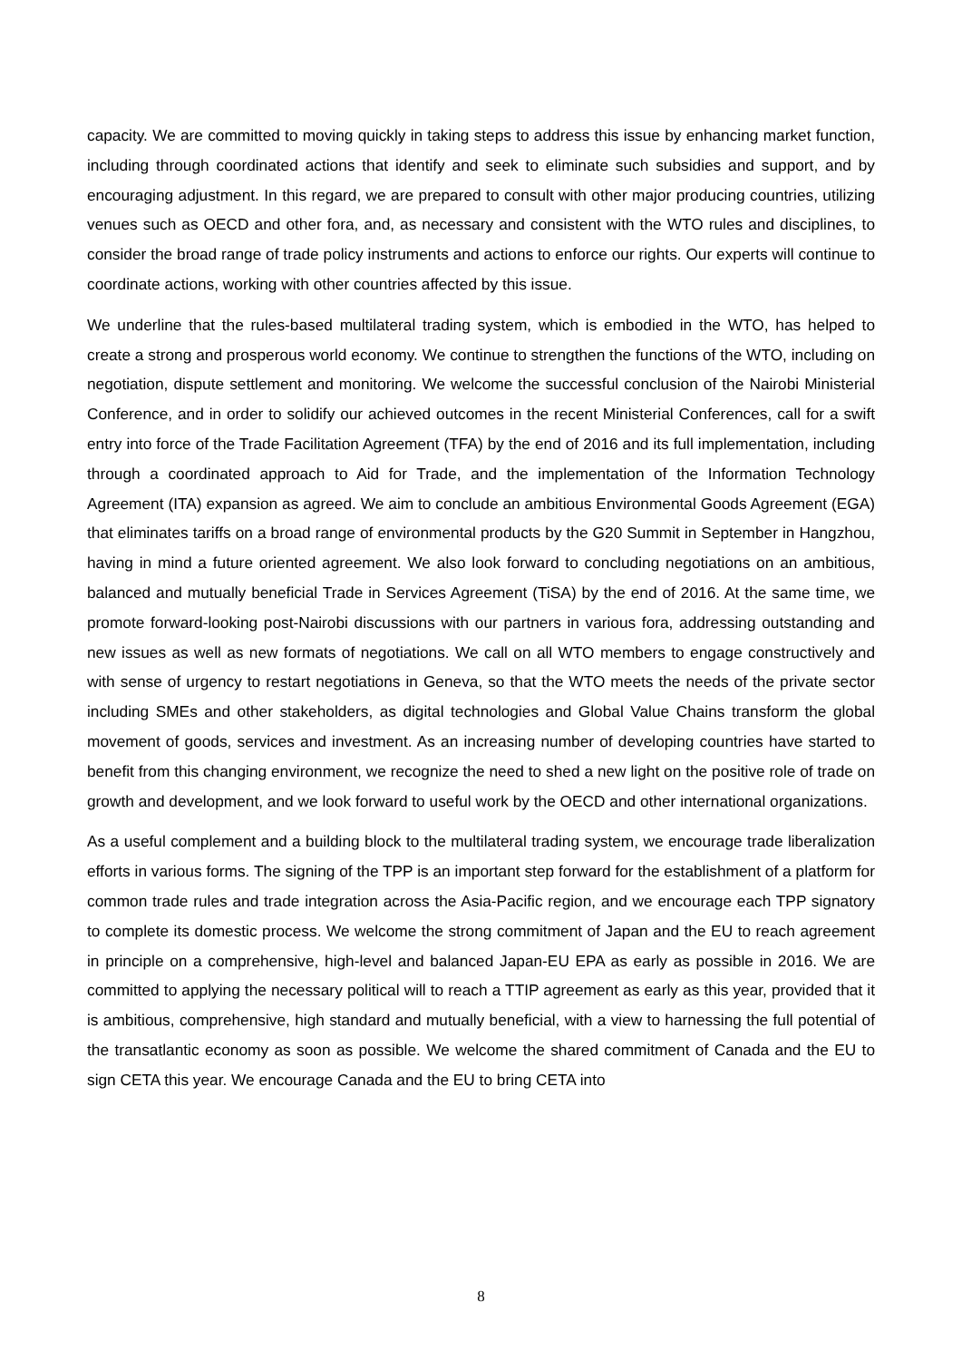capacity. We are committed to moving quickly in taking steps to address this issue by enhancing market function, including through coordinated actions that identify and seek to eliminate such subsidies and support, and by encouraging adjustment. In this regard, we are prepared to consult with other major producing countries, utilizing venues such as OECD and other fora, and, as necessary and consistent with the WTO rules and disciplines, to consider the broad range of trade policy instruments and actions to enforce our rights. Our experts will continue to coordinate actions, working with other countries affected by this issue.
We underline that the rules-based multilateral trading system, which is embodied in the WTO, has helped to create a strong and prosperous world economy. We continue to strengthen the functions of the WTO, including on negotiation, dispute settlement and monitoring. We welcome the successful conclusion of the Nairobi Ministerial Conference, and in order to solidify our achieved outcomes in the recent Ministerial Conferences, call for a swift entry into force of the Trade Facilitation Agreement (TFA) by the end of 2016 and its full implementation, including through a coordinated approach to Aid for Trade, and the implementation of the Information Technology Agreement (ITA) expansion as agreed. We aim to conclude an ambitious Environmental Goods Agreement (EGA) that eliminates tariffs on a broad range of environmental products by the G20 Summit in September in Hangzhou, having in mind a future oriented agreement. We also look forward to concluding negotiations on an ambitious, balanced and mutually beneficial Trade in Services Agreement (TiSA) by the end of 2016. At the same time, we promote forward-looking post-Nairobi discussions with our partners in various fora, addressing outstanding and new issues as well as new formats of negotiations. We call on all WTO members to engage constructively and with sense of urgency to restart negotiations in Geneva, so that the WTO meets the needs of the private sector including SMEs and other stakeholders, as digital technologies and Global Value Chains transform the global movement of goods, services and investment. As an increasing number of developing countries have started to benefit from this changing environment, we recognize the need to shed a new light on the positive role of trade on growth and development, and we look forward to useful work by the OECD and other international organizations.
As a useful complement and a building block to the multilateral trading system, we encourage trade liberalization efforts in various forms. The signing of the TPP is an important step forward for the establishment of a platform for common trade rules and trade integration across the Asia-Pacific region, and we encourage each TPP signatory to complete its domestic process. We welcome the strong commitment of Japan and the EU to reach agreement in principle on a comprehensive, high-level and balanced Japan-EU EPA as early as possible in 2016. We are committed to applying the necessary political will to reach a TTIP agreement as early as this year, provided that it is ambitious, comprehensive, high standard and mutually beneficial, with a view to harnessing the full potential of the transatlantic economy as soon as possible. We welcome the shared commitment of Canada and the EU to sign CETA this year. We encourage Canada and the EU to bring CETA into
8